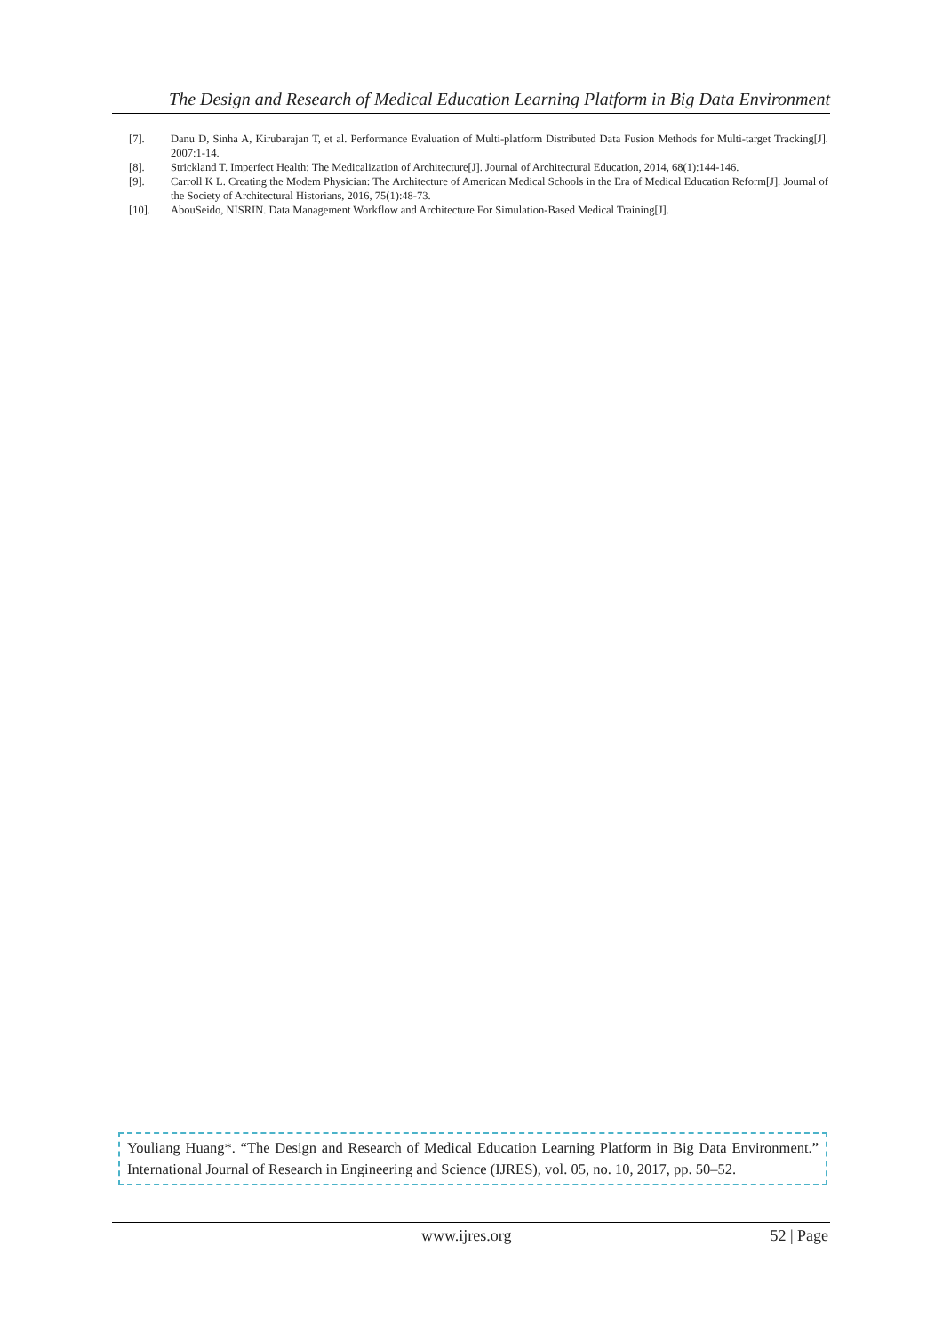The Design and Research of Medical Education Learning Platform in Big Data Environment
[7]. Danu D, Sinha A, Kirubarajan T, et al. Performance Evaluation of Multi-platform Distributed Data Fusion Methods for Multi-target Tracking[J]. 2007:1-14.
[8]. Strickland T. Imperfect Health: The Medicalization of Architecture[J]. Journal of Architectural Education, 2014, 68(1):144-146.
[9]. Carroll K L. Creating the Modem Physician: The Architecture of American Medical Schools in the Era of Medical Education Reform[J]. Journal of the Society of Architectural Historians, 2016, 75(1):48-73.
[10]. AbouSeido, NISRIN. Data Management Workflow and Architecture For Simulation-Based Medical Training[J].
Youliang Huang*. “The Design and Research of Medical Education Learning Platform in Big Data Environment.” International Journal of Research in Engineering and Science (IJRES), vol. 05, no. 10, 2017, pp. 50–52.
www.ijres.org 52 | Page